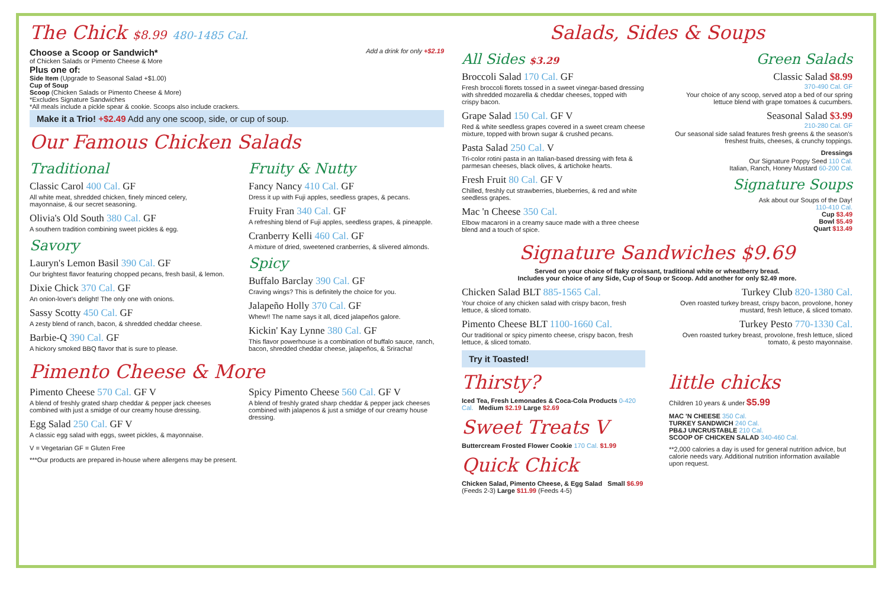The Chick $8.99 480-1485 Cal.
Add a drink for only +$2.19
Choose a Scoop or Sandwich*
of Chicken Salads or Pimento Cheese & More
Plus one of:
Side Item (Upgrade to Seasonal Salad +$1.00)
Cup of Soup
Scoop (Chicken Salads or Pimento Cheese & More)
*Excludes Signature Sandwiches
*All meals include a pickle spear & cookie. Scoops also include crackers.
Make it a Trio! +$2.49 Add any one scoop, side, or cup of soup.
Our Famous Chicken Salads
Traditional
Classic Carol 400 Cal. GF
All white meat, shredded chicken, finely minced celery, mayonnaise, & our secret seasoning.
Olivia's Old South 380 Cal. GF
A southern tradition combining sweet pickles & egg.
Savory
Lauryn's Lemon Basil 390 Cal. GF
Our brightest flavor featuring chopped pecans, fresh basil, & lemon.
Dixie Chick 370 Cal. GF
An onion-lover's delight! The only one with onions.
Sassy Scotty 450 Cal. GF
A zesty blend of ranch, bacon, & shredded cheddar cheese.
Barbie-Q 390 Cal. GF
A hickory smoked BBQ flavor that is sure to please.
Fruity & Nutty
Fancy Nancy 410 Cal. GF
Dress it up with Fuji apples, seedless grapes, & pecans.
Fruity Fran 340 Cal. GF
A refreshing blend of Fuji apples, seedless grapes, & pineapple.
Cranberry Kelli 460 Cal. GF
A mixture of dried, sweetened cranberries, & slivered almonds.
Spicy
Buffalo Barclay 390 Cal. GF
Craving wings? This is definitely the choice for you.
Jalapeño Holly 370 Cal. GF
Whew!! The name says it all, diced jalapeños galore.
Kickin' Kay Lynne 380 Cal. GF
This flavor powerhouse is a combination of buffalo sauce, ranch, bacon, shredded cheddar cheese, jalapeños, & Sriracha!
Pimento Cheese & More
Pimento Cheese 570 Cal. GF V
A blend of freshly grated sharp cheddar & pepper jack cheeses combined with just a smidge of our creamy house dressing.
Egg Salad 250 Cal. GF V
A classic egg salad with eggs, sweet pickles, & mayonnaise.
Spicy Pimento Cheese 560 Cal. GF V
A blend of freshly grated sharp cheddar & pepper jack cheeses combined with jalapenos & just a smidge of our creamy house dressing.
V = Vegetarian GF = Gluten Free
***Our products are prepared in-house where allergens may be present.
Salads, Sides & Soups
All Sides $3.29
Broccoli Salad 170 Cal. GF
Fresh broccoli florets tossed in a sweet vinegar-based dressing with shredded mozarella & cheddar cheeses, topped with crispy bacon.
Grape Salad 150 Cal. GF V
Red & white seedless grapes covered in a sweet cream cheese mixture, topped with brown sugar & crushed pecans.
Pasta Salad 250 Cal. V
Tri-color rotini pasta in an Italian-based dressing with feta & parmesan cheeses, black olives, & artichoke hearts.
Fresh Fruit 80 Cal. GF V
Chilled, freshly cut strawberries, blueberries, & red and white seedless grapes.
Mac 'n Cheese 350 Cal.
Elbow macaroni in a creamy sauce made with a three cheese blend and a touch of spice.
Green Salads
Classic Salad $8.99
370-490 Cal. GF
Your choice of any scoop, served atop a bed of our spring lettuce blend with grape tomatoes & cucumbers.
Seasonal Salad $3.99
210-280 Cal. GF
Our seasonal side salad features fresh greens & the season's freshest fruits, cheeses, & crunchy toppings.
Dressings
Our Signature Poppy Seed 110 Cal.
Italian, Ranch, Honey Mustard 60-200 Cal.
Signature Soups
Ask about our Soups of the Day!
110-410 Cal.
Cup $3.49
Bowl $5.49
Quart $13.49
Signature Sandwiches $9.69
Served on your choice of flaky croissant, traditional white or wheatberry bread.
Includes your choice of any Side, Cup of Soup or Scoop. Add another for only $2.49 more.
Chicken Salad BLT 885-1565 Cal.
Your choice of any chicken salad with crispy bacon, fresh lettuce, & sliced tomato.
Pimento Cheese BLT 1100-1660 Cal.
Our traditional or spicy pimento cheese, crispy bacon, fresh lettuce, & sliced tomato.
Try it Toasted!
Turkey Club 820-1380 Cal.
Oven roasted turkey breast, crispy bacon, provolone, honey mustard, fresh lettuce, & sliced tomato.
Turkey Pesto 770-1330 Cal.
Oven roasted turkey breast, provolone, fresh lettuce, sliced tomato, & pesto mayonnaise.
Thirsty?
Iced Tea, Fresh Lemonades & Coca-Cola Products 0-420 Cal. Medium $2.19 Large $2.69
Sweet Treats V
Buttercream Frosted Flower Cookie 170 Cal. $1.99
Quick Chick
Chicken Salad, Pimento Cheese, & Egg Salad Small $6.99 (Feeds 2-3) Large $11.99 (Feeds 4-5)
little chicks
Children 10 years & under $5.99
MAC 'N CHEESE 350 Cal.
TURKEY SANDWICH 240 Cal.
PB&J UNCRUSTABLE 210 Cal.
SCOOP OF CHICKEN SALAD 340-460 Cal.
**2,000 calories a day is used for general nutrition advice, but calorie needs vary. Additional nutrition information available upon request.